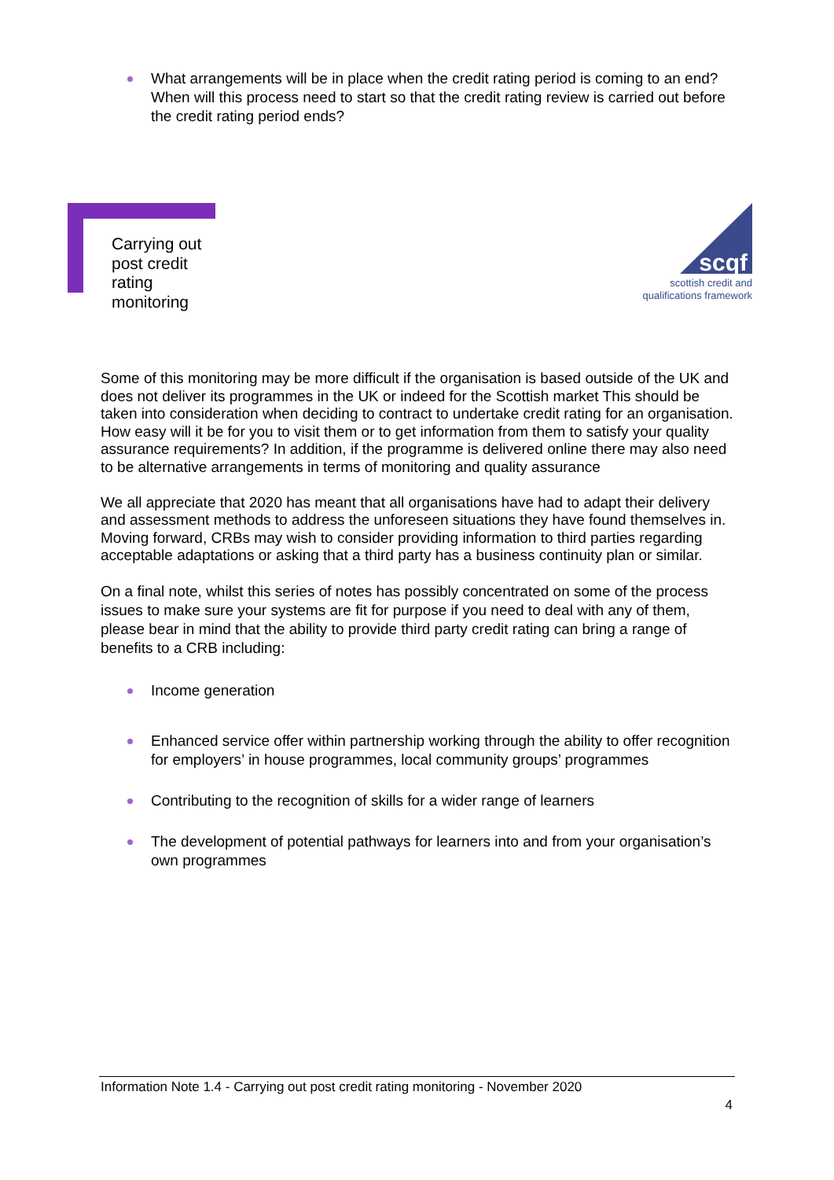What arrangements will be in place when the credit rating period is coming to an end? When will this process need to start so that the credit rating review is carried out before the credit rating period ends?
Carrying out
post credit
rating
monitoring
scqf
scottish credit and
qualifications framework
Some of this monitoring may be more difficult if the organisation is based outside of the UK and does not deliver its programmes in the UK or indeed for the Scottish market This should be taken into consideration when deciding to contract to undertake credit rating for an organisation. How easy will it be for you to visit them or to get information from them to satisfy your quality assurance requirements? In addition, if the programme is delivered online there may also need to be alternative arrangements in terms of monitoring and quality assurance
We all appreciate that 2020 has meant that all organisations have had to adapt their delivery and assessment methods to address the unforeseen situations they have found themselves in. Moving forward, CRBs may wish to consider providing information to third parties regarding acceptable adaptations or asking that a third party has a business continuity plan or similar.
On a final note, whilst this series of notes has possibly concentrated on some of the process issues to make sure your systems are fit for purpose if you need to deal with any of them, please bear in mind that the ability to provide third party credit rating can bring a range of benefits to a CRB including:
Income generation
Enhanced service offer within partnership working through the ability to offer recognition for employers’ in house programmes, local community groups’ programmes
Contributing to the recognition of skills for a wider range of learners
The development of potential pathways for learners into and from your organisation’s own programmes
Information Note 1.4 - Carrying out post credit rating monitoring - November 2020
4